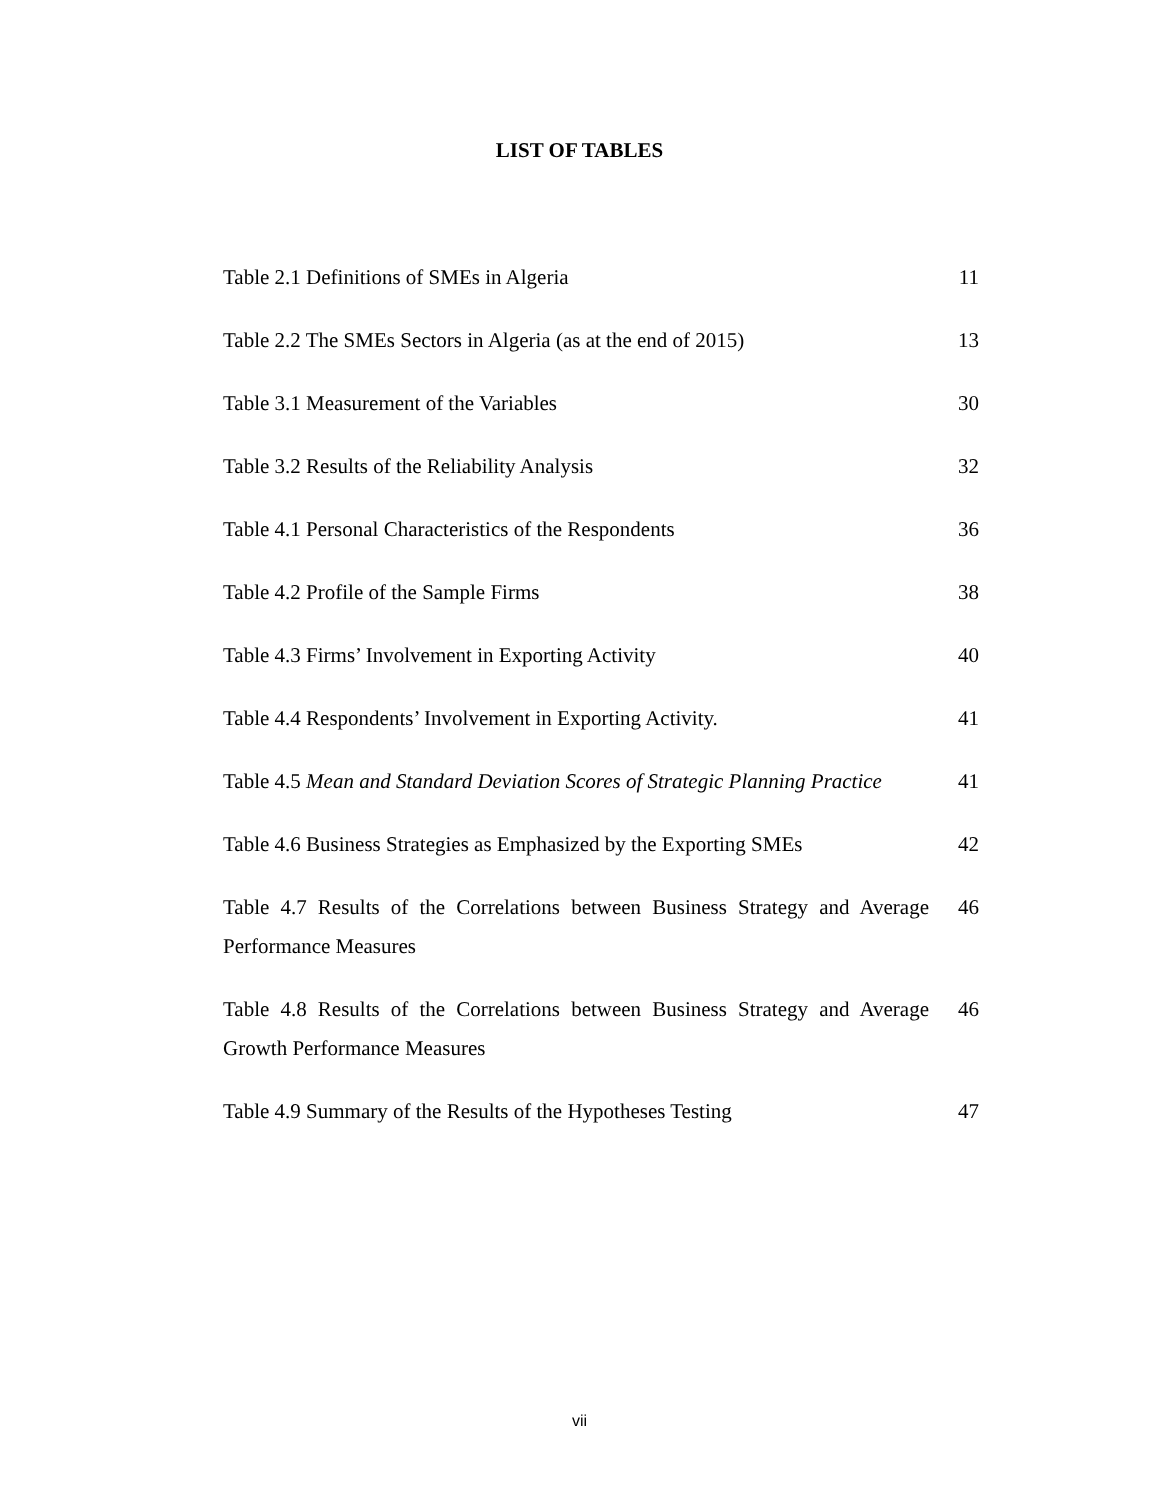LIST OF TABLES
| Table 2.1 Definitions of SMEs in Algeria | 11 |
| Table 2.2 The SMEs Sectors in Algeria (as at the end of 2015) | 13 |
| Table 3.1 Measurement of the Variables | 30 |
| Table 3.2 Results of the Reliability Analysis | 32 |
| Table 4.1 Personal Characteristics of the Respondents | 36 |
| Table 4.2 Profile of the Sample Firms | 38 |
| Table 4.3 Firms’ Involvement in Exporting Activity | 40 |
| Table 4.4 Respondents’ Involvement in Exporting Activity. | 41 |
| Table 4.5 Mean and Standard Deviation Scores of Strategic Planning Practice | 41 |
| Table 4.6 Business Strategies as Emphasized by the Exporting SMEs | 42 |
| Table 4.7 Results of the Correlations between Business Strategy and Average Performance Measures | 46 |
| Table 4.8 Results of the Correlations between Business Strategy and Average Growth Performance Measures | 46 |
| Table 4.9 Summary of the Results of the Hypotheses Testing | 47 |
vii